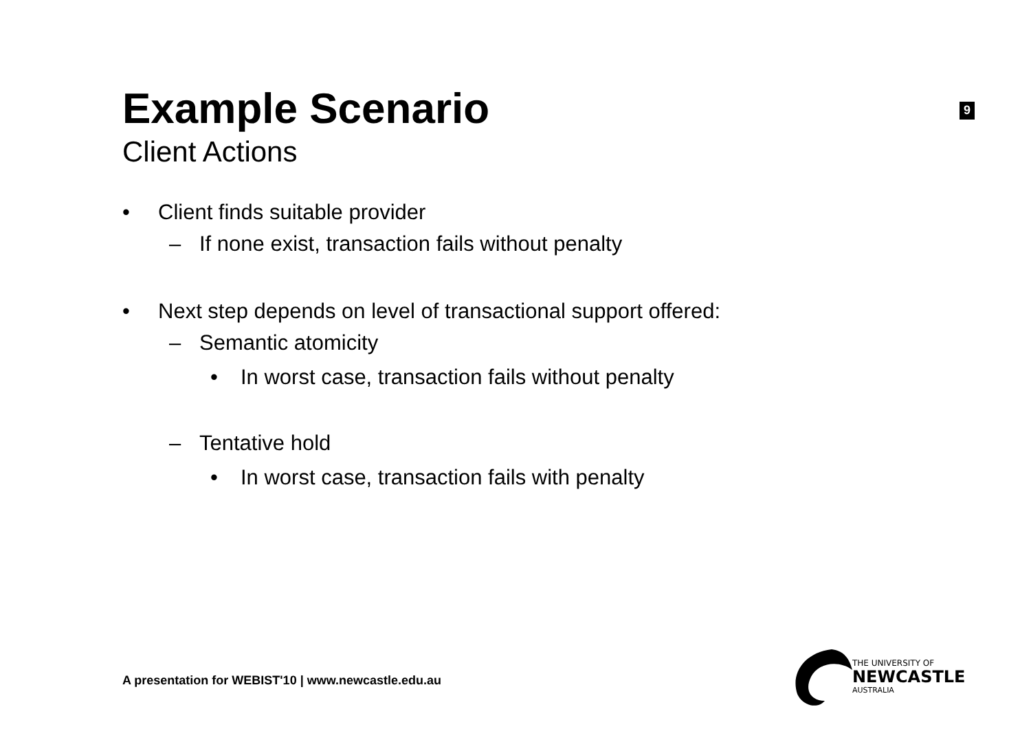Example Scenario
9
Client Actions
• Client finds suitable provider
– If none exist, transaction fails without penalty
• Next step depends on level of transactional support offered:
– Semantic atomicity
• In worst case, transaction fails without penalty
– Tentative hold
• In worst case, transaction fails with penalty
A presentation for WEBIST'10 | www.newcastle.edu.au
THE UNIVERSITY OF
NEWCASTLE
AUSTRALIA